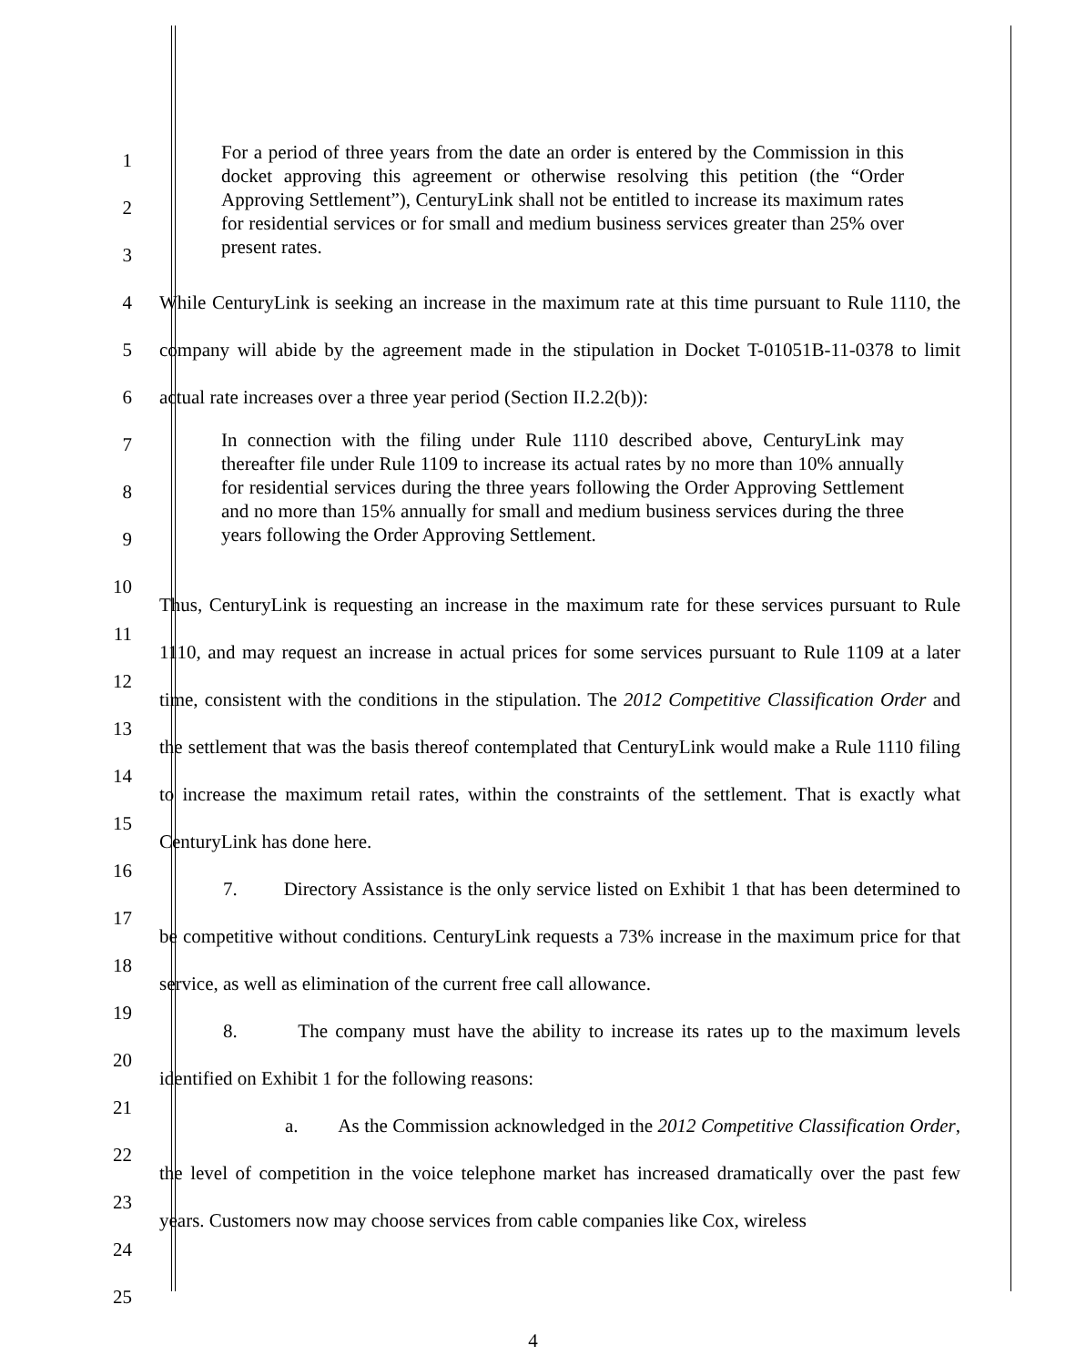1
2
3
For a period of three years from the date an order is entered by the Commission in this docket approving this agreement or otherwise resolving this petition (the “Order Approving Settlement”), CenturyLink shall not be entitled to increase its maximum rates for residential services or for small and medium business services greater than 25% over present rates.
4
5
6
While CenturyLink is seeking an increase in the maximum rate at this time pursuant to Rule 1110, the company will abide by the agreement made in the stipulation in Docket T-01051B-11-0378 to limit actual rate increases over a three year period (Section II.2.2(b)):
7
8
9
In connection with the filing under Rule 1110 described above, CenturyLink may thereafter file under Rule 1109 to increase its actual rates by no more than 10% annually for residential services during the three years following the Order Approving Settlement and no more than 15% annually for small and medium business services during the three years following the Order Approving Settlement.
10
11
12
13
14
15
16
17
18
19
20
21
22
23
24
25
Thus, CenturyLink is requesting an increase in the maximum rate for these services pursuant to Rule 1110, and may request an increase in actual prices for some services pursuant to Rule 1109 at a later time, consistent with the conditions in the stipulation. The 2012 Competitive Classification Order and the settlement that was the basis thereof contemplated that CenturyLink would make a Rule 1110 filing to increase the maximum retail rates, within the constraints of the settlement. That is exactly what CenturyLink has done here.
7. Directory Assistance is the only service listed on Exhibit 1 that has been determined to be competitive without conditions. CenturyLink requests a 73% increase in the maximum price for that service, as well as elimination of the current free call allowance.
8. The company must have the ability to increase its rates up to the maximum levels identified on Exhibit 1 for the following reasons:
a. As the Commission acknowledged in the 2012 Competitive Classification Order, the level of competition in the voice telephone market has increased dramatically over the past few years. Customers now may choose services from cable companies like Cox, wireless
4